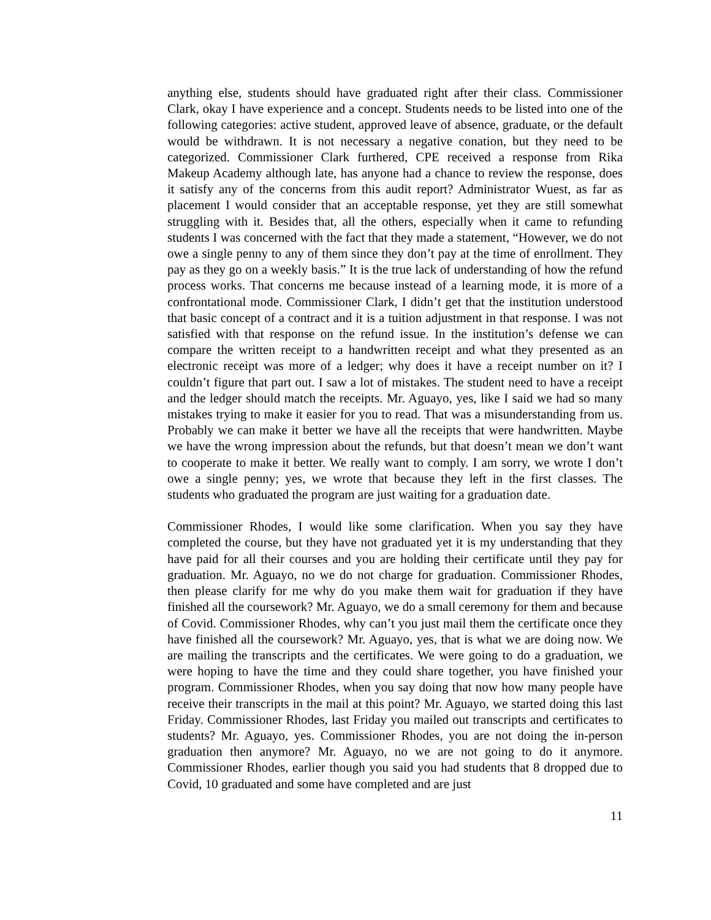anything else, students should have graduated right after their class. Commissioner Clark, okay I have experience and a concept. Students needs to be listed into one of the following categories: active student, approved leave of absence, graduate, or the default would be withdrawn. It is not necessary a negative conation, but they need to be categorized. Commissioner Clark furthered, CPE received a response from Rika Makeup Academy although late, has anyone had a chance to review the response, does it satisfy any of the concerns from this audit report? Administrator Wuest, as far as placement I would consider that an acceptable response, yet they are still somewhat struggling with it. Besides that, all the others, especially when it came to refunding students I was concerned with the fact that they made a statement, “However, we do not owe a single penny to any of them since they don’t pay at the time of enrollment. They pay as they go on a weekly basis.” It is the true lack of understanding of how the refund process works. That concerns me because instead of a learning mode, it is more of a confrontational mode. Commissioner Clark, I didn’t get that the institution understood that basic concept of a contract and it is a tuition adjustment in that response. I was not satisfied with that response on the refund issue. In the institution’s defense we can compare the written receipt to a handwritten receipt and what they presented as an electronic receipt was more of a ledger; why does it have a receipt number on it? I couldn’t figure that part out. I saw a lot of mistakes. The student need to have a receipt and the ledger should match the receipts. Mr. Aguayo, yes, like I said we had so many mistakes trying to make it easier for you to read. That was a misunderstanding from us. Probably we can make it better we have all the receipts that were handwritten. Maybe we have the wrong impression about the refunds, but that doesn’t mean we don’t want to cooperate to make it better. We really want to comply. I am sorry, we wrote I don’t owe a single penny; yes, we wrote that because they left in the first classes. The students who graduated the program are just waiting for a graduation date.
Commissioner Rhodes, I would like some clarification. When you say they have completed the course, but they have not graduated yet it is my understanding that they have paid for all their courses and you are holding their certificate until they pay for graduation. Mr. Aguayo, no we do not charge for graduation. Commissioner Rhodes, then please clarify for me why do you make them wait for graduation if they have finished all the coursework? Mr. Aguayo, we do a small ceremony for them and because of Covid. Commissioner Rhodes, why can’t you just mail them the certificate once they have finished all the coursework? Mr. Aguayo, yes, that is what we are doing now. We are mailing the transcripts and the certificates. We were going to do a graduation, we were hoping to have the time and they could share together, you have finished your program. Commissioner Rhodes, when you say doing that now how many people have receive their transcripts in the mail at this point? Mr. Aguayo, we started doing this last Friday. Commissioner Rhodes, last Friday you mailed out transcripts and certificates to students? Mr. Aguayo, yes. Commissioner Rhodes, you are not doing the in-person graduation then anymore? Mr. Aguayo, no we are not going to do it anymore. Commissioner Rhodes, earlier though you said you had students that 8 dropped due to Covid, 10 graduated and some have completed and are just
11